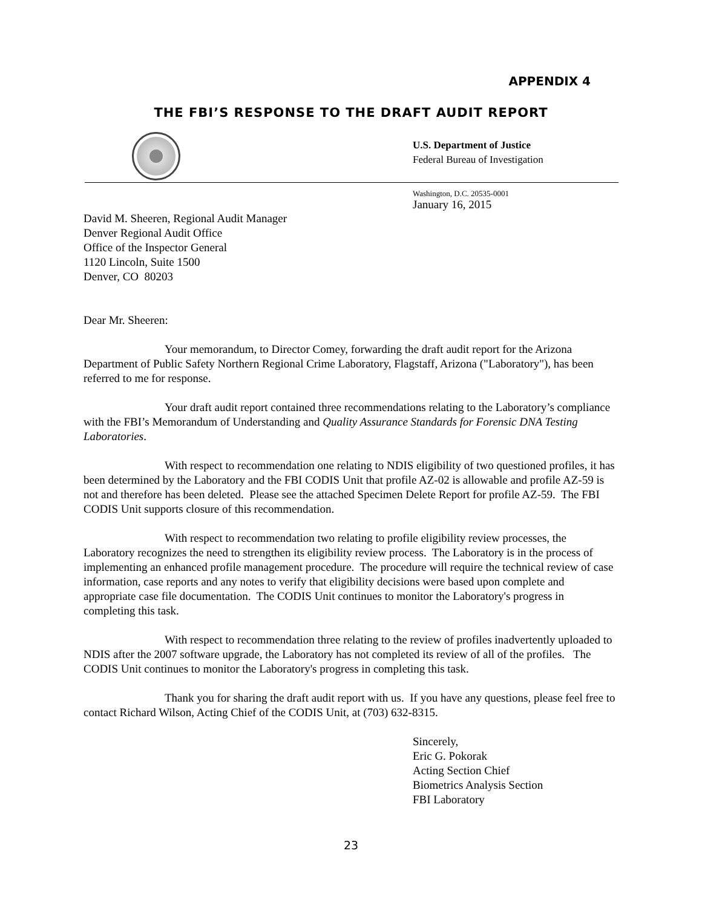APPENDIX 4
THE FBI’S RESPONSE TO THE DRAFT AUDIT REPORT
U.S. Department of Justice
Federal Bureau of Investigation
Washington, D.C. 20535-0001
January 16, 2015
David M. Sheeren, Regional Audit Manager
Denver Regional Audit Office
Office of the Inspector General
1120 Lincoln, Suite 1500
Denver, CO 80203
Dear Mr. Sheeren:
Your memorandum, to Director Comey, forwarding the draft audit report for the Arizona Department of Public Safety Northern Regional Crime Laboratory, Flagstaff, Arizona ("Laboratory"), has been referred to me for response.
Your draft audit report contained three recommendations relating to the Laboratory’s compliance with the FBI’s Memorandum of Understanding and Quality Assurance Standards for Forensic DNA Testing Laboratories.
With respect to recommendation one relating to NDIS eligibility of two questioned profiles, it has been determined by the Laboratory and the FBI CODIS Unit that profile AZ-02 is allowable and profile AZ-59 is not and therefore has been deleted. Please see the attached Specimen Delete Report for profile AZ-59. The FBI CODIS Unit supports closure of this recommendation.
With respect to recommendation two relating to profile eligibility review processes, the Laboratory recognizes the need to strengthen its eligibility review process. The Laboratory is in the process of implementing an enhanced profile management procedure. The procedure will require the technical review of case information, case reports and any notes to verify that eligibility decisions were based upon complete and appropriate case file documentation. The CODIS Unit continues to monitor the Laboratory's progress in completing this task.
With respect to recommendation three relating to the review of profiles inadvertently uploaded to NDIS after the 2007 software upgrade, the Laboratory has not completed its review of all of the profiles. The CODIS Unit continues to monitor the Laboratory's progress in completing this task.
Thank you for sharing the draft audit report with us. If you have any questions, please feel free to contact Richard Wilson, Acting Chief of the CODIS Unit, at (703) 632-8315.
Sincerely,
Eric G. Pokorak
Acting Section Chief
Biometrics Analysis Section
FBI Laboratory
23